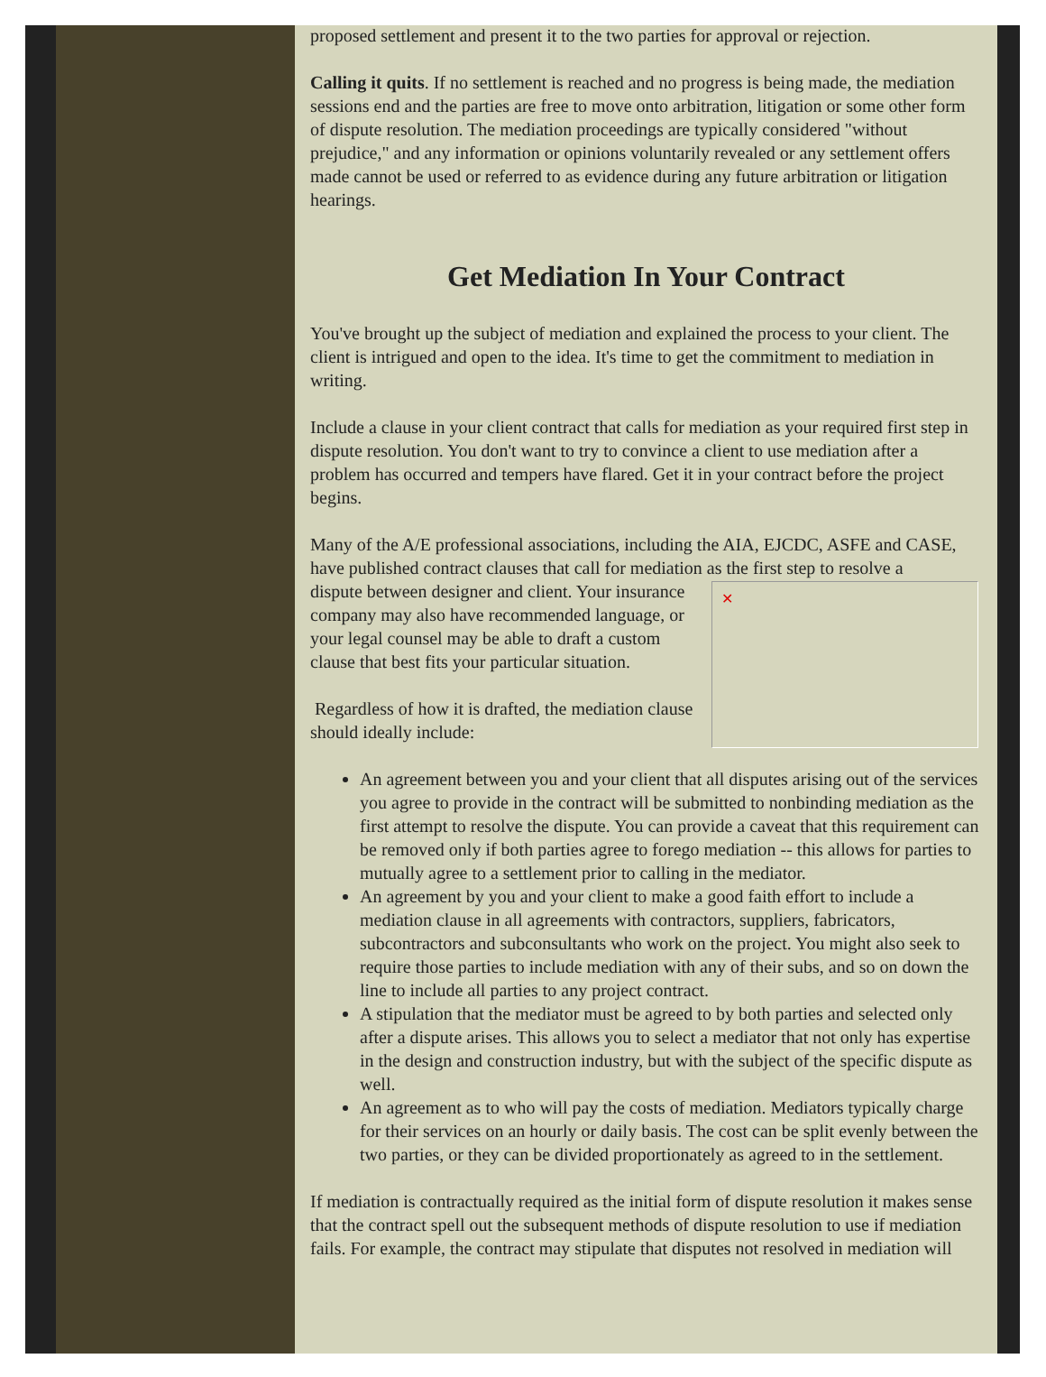proposed settlement and present it to the two parties for approval or rejection.
Calling it quits. If no settlement is reached and no progress is being made, the mediation sessions end and the parties are free to move onto arbitration, litigation or some other form of dispute resolution. The mediation proceedings are typically considered "without prejudice," and any information or opinions voluntarily revealed or any settlement offers made cannot be used or referred to as evidence during any future arbitration or litigation hearings.
Get Mediation In Your Contract
You've brought up the subject of mediation and explained the process to your client. The client is intrigued and open to the idea. It's time to get the commitment to mediation in writing.
Include a clause in your client contract that calls for mediation as your required first step in dispute resolution. You don't want to try to convince a client to use mediation after a problem has occurred and tempers have flared. Get it in your contract before the project begins.
Many of the A/E professional associations, including the AIA, EJCDC, ASFE and CASE, have published contract clauses that call for mediation as the first step to resolve a
✕
dispute between designer and client. Your insurance company may also have recommended language, or your legal counsel may be able to draft a custom clause that best fits your particular situation.
Regardless of how it is drafted, the mediation clause should ideally include:
An agreement between you and your client that all disputes arising out of the services you agree to provide in the contract will be submitted to nonbinding mediation as the first attempt to resolve the dispute. You can provide a caveat that this requirement can be removed only if both parties agree to forego mediation -- this allows for parties to mutually agree to a settlement prior to calling in the mediator.
An agreement by you and your client to make a good faith effort to include a mediation clause in all agreements with contractors, suppliers, fabricators, subcontractors and subconsultants who work on the project. You might also seek to require those parties to include mediation with any of their subs, and so on down the line to include all parties to any project contract.
A stipulation that the mediator must be agreed to by both parties and selected only after a dispute arises. This allows you to select a mediator that not only has expertise in the design and construction industry, but with the subject of the specific dispute as well.
An agreement as to who will pay the costs of mediation. Mediators typically charge for their services on an hourly or daily basis. The cost can be split evenly between the two parties, or they can be divided proportionately as agreed to in the settlement.
If mediation is contractually required as the initial form of dispute resolution it makes sense that the contract spell out the subsequent methods of dispute resolution to use if mediation fails. For example, the contract may stipulate that disputes not resolved in mediation will